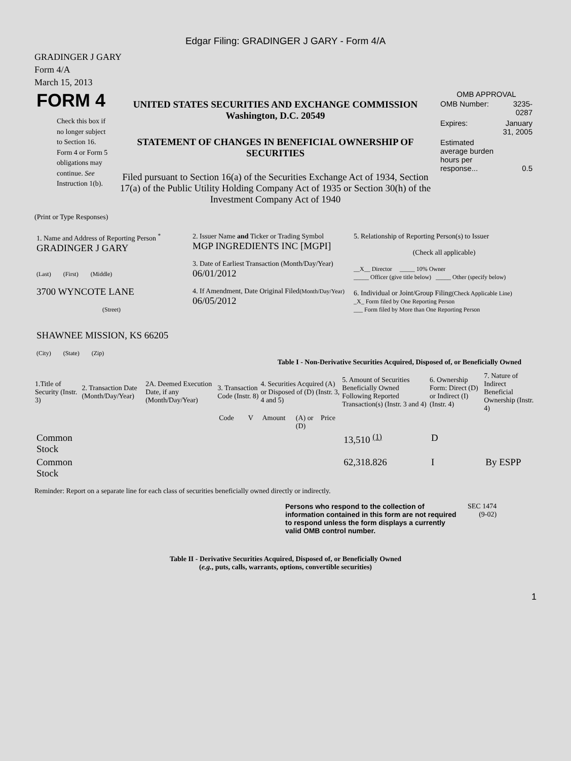Edgar Filing: GRADINGER J GARY - Form 4/A
GRADINGER J GARY
Form 4/A
March 15, 2013
| FORM 4 Check this box if no longer subject to Section 16. Form 4 or Form 5 obligations may continue. See Instruction 1(b). | UNITED STATES SECURITIES AND EXCHANGE COMMISSION Washington, D.C. 20549 STATEMENT OF CHANGES IN BENEFICIAL OWNERSHIP OF SECURITIES Filed pursuant to Section 16(a) of the Securities Exchange Act of 1934, Section 17(a) of the Public Utility Holding Company Act of 1935 or Section 30(h) of the Investment Company Act of 1940 | OMB APPROVAL / OMB Number: / 3235-0287 / / Expires: / January 31, 2005 / / Estimated average burden hours per response... / 0.5 / |
(Print or Type Responses)
| 1. Name and Address of Reporting Person <sup>*</sup> GRADINGER J GARY (Last) (First) (Middle) 3700 WYNCOTE LANE (Street) SHAWNEE MISSION, KS 66205 (City) (State) (Zip) | 2. Issuer Name and Ticker or Trading Symbol MGP INGREDIENTS INC [MGPI] 3. Date of Earliest Transaction (Month/Day/Year) 06/01/2012 4. If Amendment, Date Original Filed (Month/Day/Year) 06/05/2012 | 5. Relationship of Reporting Person(s) to Issuer (Check all applicable) __X__ Director _____ 10% Owner _____ Officer (give title below) _____ Other (specify below) 6. Individual or Joint/Group Filing (Check Applicable Line) _X_ Form filed by One Reporting Person ___ Form filed by More than One Reporting Person |
Table I - Non-Derivative Securities Acquired, Disposed of, or Beneficially Owned
| 1.Title of Security (Instr. 3) | 2. Transaction Date (Month/Day/Year) | 2A. Deemed Execution Date, if any (Month/Day/Year) | 3. Transaction Code (Instr. 8) | | 4. Securities Acquired (A) or Disposed of (D) (Instr. 3, 4 and 5) | | | 5. Amount of Securities Beneficially Owned Following Reported Transaction(s) (Instr. 3 and 4) | 6. Ownership Form: Direct (D) or Indirect (I) (Instr. 4) | 7. Nature of Indirect Beneficial Ownership (Instr. 4) |
| --- | --- | --- | --- | --- | --- | --- | --- | --- | --- | --- |
| | | | Code | V | Amount | (A) or (D) | Price | | | |
| Common Stock | | | | | | | | 13,510 <sup>(1)</sup> | D | |
| Common Stock | | | | | | | | 62,318.826 | I | By ESPP |
Reminder: Report on a separate line for each class of securities beneficially owned directly or indirectly.
Persons who respond to the collection of information contained in this form are not required to respond unless the form displays a currently valid OMB control number.
SEC 1474
(9-02)
Table II - Derivative Securities Acquired, Disposed of, or Beneficially Owned
(e.g., puts, calls, warrants, options, convertible securities)
1